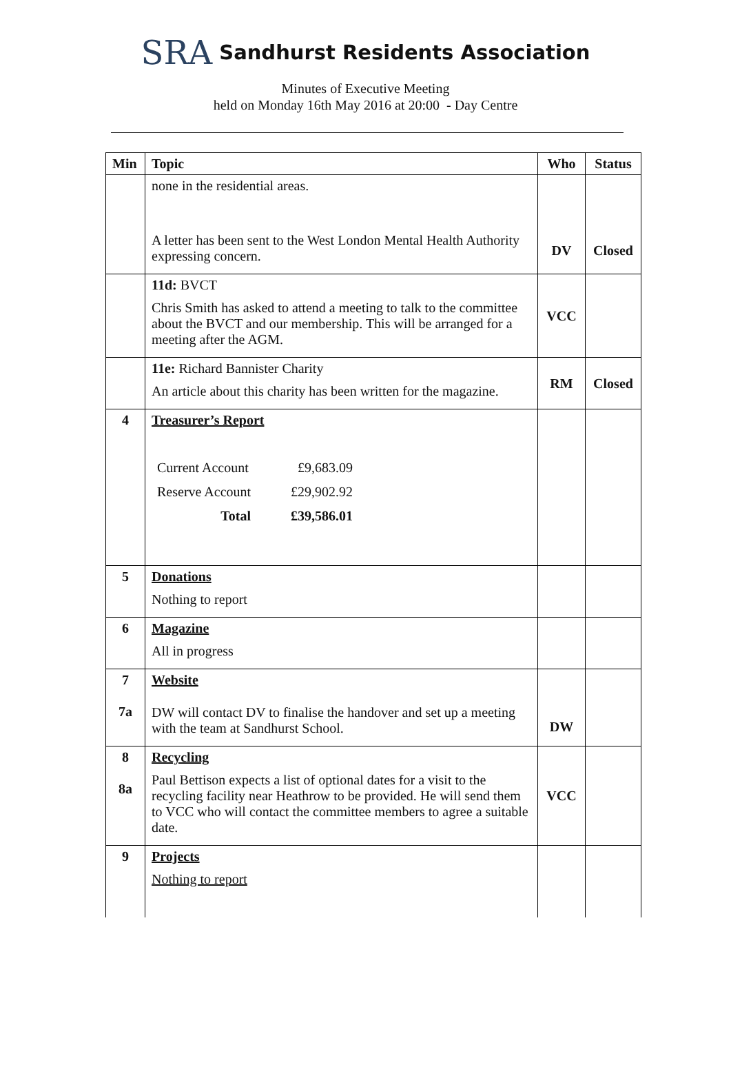SRA Sandhurst Residents Association
Minutes of Executive Meeting
held on Monday 16th May 2016 at 20:00 - Day Centre
| Min | Topic | Who | Status |
| --- | --- | --- | --- |
| | none in the residential areas. A letter has been sent to the West London Mental Health Authority expressing concern. | DV | Closed |
| | 11d: BVCT Chris Smith has asked to attend a meeting to talk to the committee about the BVCT and our membership. This will be arranged for a meeting after the AGM. | VCC | |
| | 11e: Richard Bannister Charity An article about this charity has been written for the magazine. | RM | Closed |
| 4 | Treasurer’s Report / Current Account / £9,683.09 / / Reserve Account / £29,902.92 / / Total / £39,586.01 / | | |
| 5 | Donations Nothing to report | | |
| 6 | Magazine All in progress | | |
| 7 7a | Website DW will contact DV to finalise the handover and set up a meeting with the team at Sandhurst School. | DW | |
| 8 8a | Recycling Paul Bettison expects a list of optional dates for a visit to the recycling facility near Heathrow to be provided. He will send them to VCC who will contact the committee members to agree a suitable date. | VCC | |
| 9 | Projects Nothing to report | | |